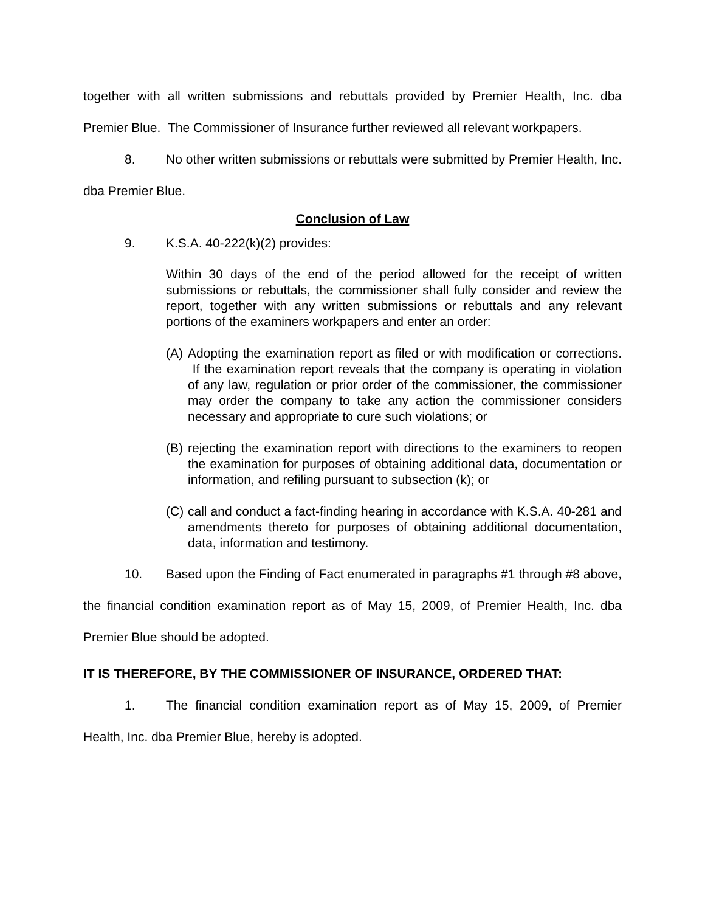together with all written submissions and rebuttals provided by Premier Health, Inc. dba Premier Blue. The Commissioner of Insurance further reviewed all relevant workpapers.
8. No other written submissions or rebuttals were submitted by Premier Health, Inc. dba Premier Blue.
Conclusion of Law
9. K.S.A. 40-222(k)(2) provides:
Within 30 days of the end of the period allowed for the receipt of written submissions or rebuttals, the commissioner shall fully consider and review the report, together with any written submissions or rebuttals and any relevant portions of the examiners workpapers and enter an order:
(A)
Adopting the examination report as filed or with modification or corrections. If the examination report reveals that the company is operating in violation of any law, regulation or prior order of the commissioner, the commissioner may order the company to take any action the commissioner considers necessary and appropriate to cure such violations; or
(B)
rejecting the examination report with directions to the examiners to reopen the examination for purposes of obtaining additional data, documentation or information, and refiling pursuant to subsection (k); or
(C)
call and conduct a fact-finding hearing in accordance with K.S.A. 40-281 and amendments thereto for purposes of obtaining additional documentation, data, information and testimony.
10. Based upon the Finding of Fact enumerated in paragraphs #1 through #8 above, the financial condition examination report as of May 15, 2009, of Premier Health, Inc. dba Premier Blue should be adopted.
IT IS THEREFORE, BY THE COMMISSIONER OF INSURANCE, ORDERED THAT:
1. The financial condition examination report as of May 15, 2009, of Premier Health, Inc. dba Premier Blue, hereby is adopted.